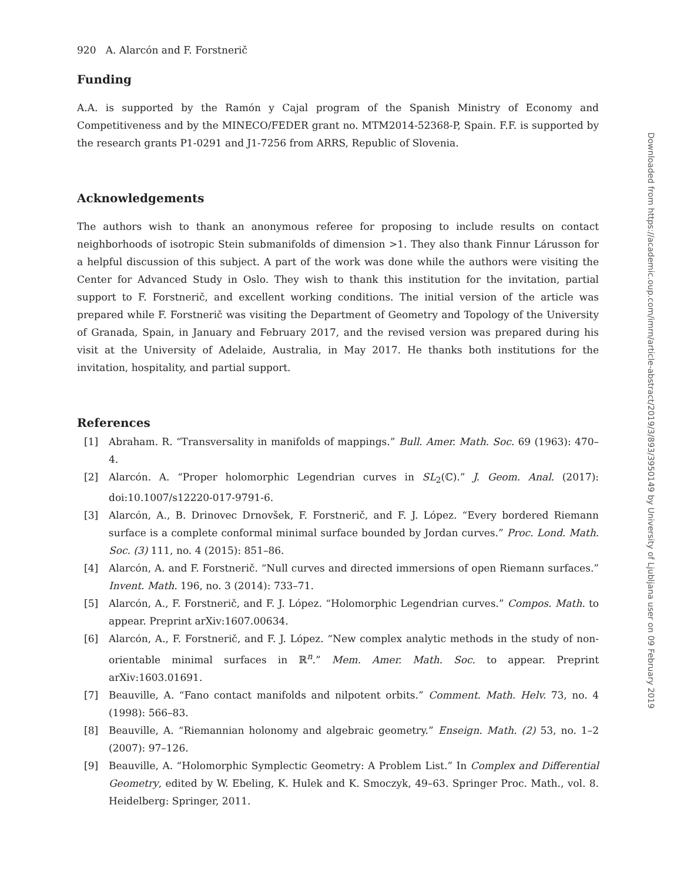920 A. Alarcón and F. Forstnerič
Funding
A.A. is supported by the Ramón y Cajal program of the Spanish Ministry of Economy and Competitiveness and by the MINECO/FEDER grant no. MTM2014-52368-P, Spain. F.F. is supported by the research grants P1-0291 and J1-7256 from ARRS, Republic of Slovenia.
Acknowledgements
The authors wish to thank an anonymous referee for proposing to include results on contact neighborhoods of isotropic Stein submanifolds of dimension >1. They also thank Finnur Lárusson for a helpful discussion of this subject. A part of the work was done while the authors were visiting the Center for Advanced Study in Oslo. They wish to thank this institution for the invitation, partial support to F. Forstnerič, and excellent working conditions. The initial version of the article was prepared while F. Forstnerič was visiting the Department of Geometry and Topology of the University of Granada, Spain, in January and February 2017, and the revised version was prepared during his visit at the University of Adelaide, Australia, in May 2017. He thanks both institutions for the invitation, hospitality, and partial support.
References
[1] Abraham. R. “Transversality in manifolds of mappings.” Bull. Amer. Math. Soc. 69 (1963): 470–4.
[2] Alarcón. A. “Proper holomorphic Legendrian curves in SL<sub>2</sub>(ℂ).” J. Geom. Anal. (2017): doi:10.1007/s12220-017-9791-6.
[3] Alarcón, A., B. Drinovec Drnovšek, F. Forstnerič, and F. J. López. “Every bordered Riemann surface is a complete conformal minimal surface bounded by Jordan curves.” Proc. Lond. Math. Soc. (3) 111, no. 4 (2015): 851–86.
[4] Alarcón, A. and F. Forstnerič. “Null curves and directed immersions of open Riemann surfaces.” Invent. Math. 196, no. 3 (2014): 733–71.
[5] Alarcón, A., F. Forstnerič, and F. J. López. “Holomorphic Legendrian curves.” Compos. Math. to appear. Preprint arXiv:1607.00634.
[6] Alarcón, A., F. Forstnerič, and F. J. López. “New complex analytic methods in the study of non-orientable minimal surfaces in ℝ<sup>n</sup>.” Mem. Amer. Math. Soc. to appear. Preprint arXiv:1603.01691.
[7] Beauville, A. “Fano contact manifolds and nilpotent orbits.” Comment. Math. Helv. 73, no. 4 (1998): 566–83.
[8] Beauville, A. “Riemannian holonomy and algebraic geometry.” Enseign. Math. (2) 53, no. 1–2 (2007): 97–126.
[9] Beauville, A. “Holomorphic Symplectic Geometry: A Problem List.” In Complex and Differential Geometry, edited by W. Ebeling, K. Hulek and K. Smoczyk, 49–63. Springer Proc. Math., vol. 8. Heidelberg: Springer, 2011.
Downloaded from https://academic.oup.com/imrn/article-abstract/2019/3/893/3950149 by University of Ljubljana user on 09 February 2019